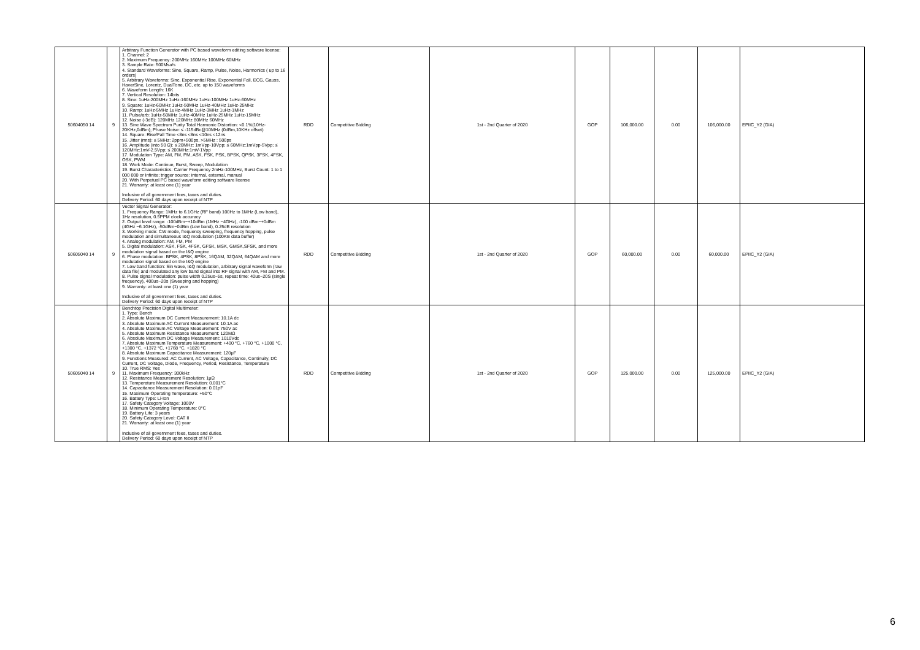| 50604050 14 | 9 | Arbitrary Function Generator with PC based waveform editing software license: 1. Channel: 2 2. Maximum Frequency: 200MHz 160MHz 100MHz 60MHz 3. Sample Rate: 500Msa/s 4. Standard Waveforms: Sine, Square, Ramp, Pulse, Noise, Harmonics ( up to 16 orders) 5. Arbitrary Waveforms: Sinc, Exponential Rise, Exponential Fall, ECG, Gauss, HaverSine, Lorentz, DualTone, DC, etc. up to 150 waveforms 6. Waveform Length: 16K 7. Vertical Resolution: 14bits 8. Sine: 1uHz-200MHz 1uHz-160MHz 1uHz-100MHz 1uHz-60MHz 9. Square: 1uHz-60MHz 1uHz-50MHz 1uHz-40MHz 1uHz-25MHz 10. Ramp: 1uHz-5MHz 1uHz-4MHz 1uHz-3MHz 1uHz-1MHz 11. Pulse/arb: 1uHz-50MHz 1uHz-40MHz 1uHz-25MHz 1uHz-15MHz 12. Noise (-3dB): 120MHz 120MHz 80MHz 60MHz 13. Sine Wave Spectrum Purity Total Harmonic Distortion: <0.1%(10Hz-20KHz,0dBm); Phase Noise: ≤ -115dBc@10MHz (0dBm,10KHz offset) 14. Square: Rise/Fall Time <8ns <8ns <10ns <12ns 15. Jitter (rms): ≤ 5MHz: 2ppm+500ps, >5MHz : 500ps 16. Amplitude (into 50 Ω): ≤ 20MHz: 1mVpp-10Vpp; ≤ 60MHz:1mVpp-5Vpp; ≤ 120MHz:1mV-2.5Vpp; ≤ 200MHz:1mV-1Vpp 17. Modulation Type: AM, FM, PM, ASK, FSK, PSK, BPSK, QPSK, 3FSK, 4FSK, OSK, PWM 18. Work Mode: Continue, Burst, Sweep, Modulation 19. Burst Characteristics: Carrier Frequency 2mHz-100MHz, Burst Count: 1 to 1 000 000 or Infinite; trigger source: internal, external, manual 20. With Perpetual PC based waveform editing software license 21. Warranty: at least one (1) year Inclusive of all government fees, taxes and duties. Delivery Period: 60 days upon receipt of NTP | RDD | Competitive Bidding | 1st - 2nd Quarter of 2020 | GOP | 106,000.00 | 0.00 | 106,000.00 | EPIIC_Y2 (GIA) |
| 50605040 14 | 9 | Vector Signal Generator: 1. Frequency Range: 1MHz to 6.1GHz (RF band) 100Hz to 1MHz (Low band), 1Hz resolution, 0.5PPM clock accuracy 2. Output level range: -100dBm~+10dBm (1MHz ~4GHz), -100 dBm~+0dBm (4GHz ~6.1GHz), -50dBm~0dBm (Low band), 0.25dB resolution 3. Working mode: CW mode, frequency sweeping, frequency hopping, pulse modulation and simultaneous I&Q modulation (100KB data buffer) 4. Analog modulation: AM, FM, PM 5. Digital modulation: ASK, FSK, 4FSK, GFSK, MSK, GMSK,SFSK, and more modulation signal based on the I&Q engine 6. Phase modulation: BPSK, 4PSK, 8PSK, 16QAM, 32QAM, 64QAM and more modulation signal based on the I&Q engine 7. Low band function: Sin wave, I&Q modulation, arbitrary signal waveform (raw data file) and modulated any low band signal into RF signal with AM, FM and PM. 8. Pulse signal modulation: pulse width 0.25us~5s, repeat time: 40us~20S (single frequency), 400us~20s (Sweeping and hopping) 9. Warranty: at least one (1) year Inclusive of all government fees, taxes and duties. Delivery Period: 60 days upon receipt of NTP | RDD | Competitive Bidding | 1st - 2nd Quarter of 2020 | GOP | 60,000.00 | 0.00 | 60,000.00 | EPIIC_Y2 (GIA) |
| 50605040 14 | 9 | Benchtop Precision Digital Multimeter: 1. Type: Bench 2. Absolute Maximum DC Current Measurement: 10.1A dc 3. Absolute Maximum AC Current Measurement: 10.1A ac 4. Absolute Maximum AC Voltage Measurement: 750V ac 5. Absolute Maximum Resistance Measurement: 120MΩ 6. Absolute Maximum DC Voltage Measurement: 1010Vdc 7. Absolute Maximum Temperature Measurement: +400 °C, +760 °C, +1000 °C, +1300 °C, +1372 °C, +1768 °C, +1820 °C 8. Absolute Maximum Capacitance Measurement: 120μF 9. Functions Measured: AC Current, AC Voltage, Capacitance, Continuity, DC Current, DC Voltage, Diode, Frequency, Period, Resistance, Temperature 10. True RMS: Yes 11. Maximum Frequency: 300kHz 12. Resistance Measurement Resolution: 1μΩ 13. Temperature Measurement Resolution: 0.001°C 14. Capacitance Measurement Resolution: 0.01pF 15. Maximum Operating Temperature: +50°C 16. Battery Type: Li-Ion 17. Safety Category Voltage: 1000V 18. Minimum Operating Temperature: 0°C 19. Battery Life: 3 years 20. Safety Category Level: CAT II 21. Warranty: at least one (1) year Inclusive of all government fees, taxes and duties. Delivery Period: 60 days upon receipt of NTP | RDD | Competitive Bidding | 1st - 2nd Quarter of 2020 | GOP | 125,000.00 | 0.00 | 125,000.00 | EPIIC_Y2 (GIA) |
6